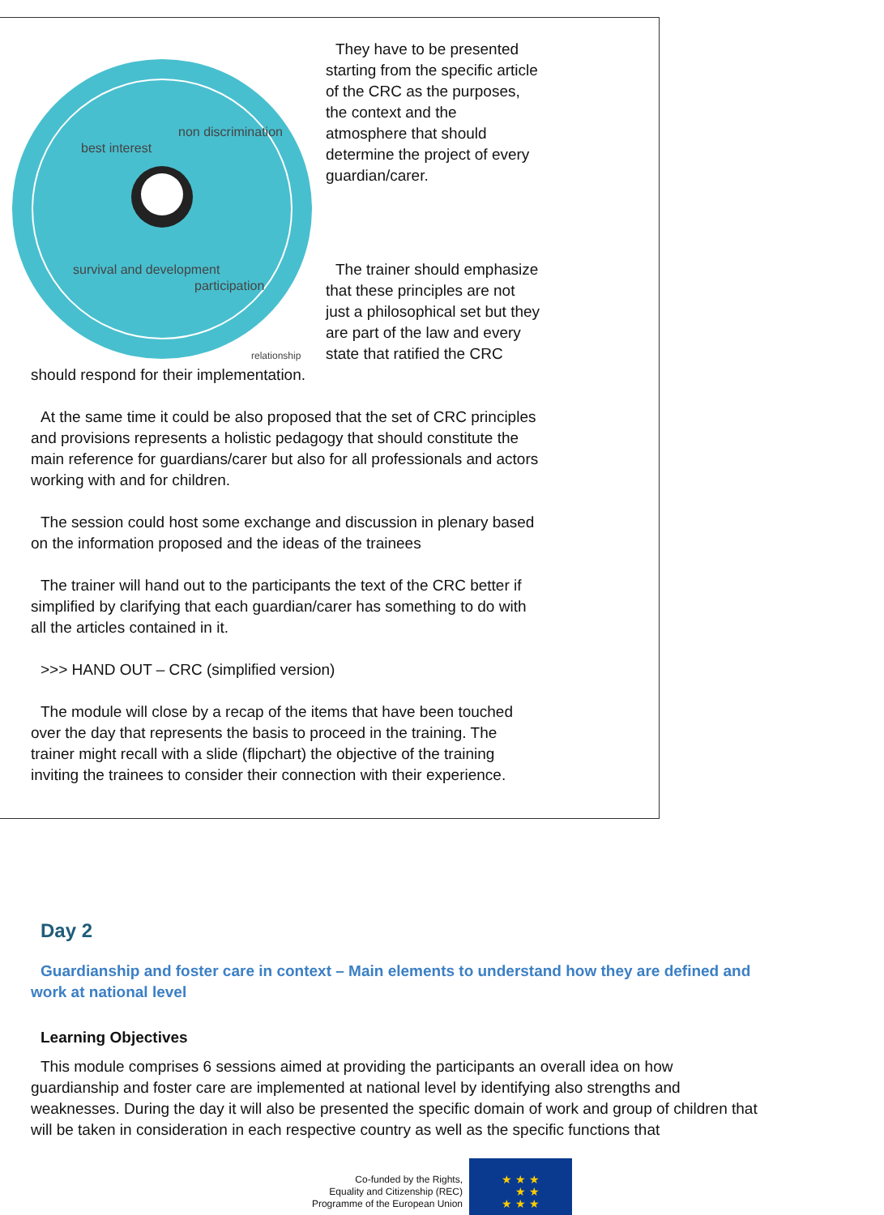best interest
non discrimination
survival and development
participation
relationship
They have to be presented starting from the specific article of the CRC as the purposes, the context and the atmosphere that should determine the project of every guardian/carer.
The trainer should emphasize that these principles are not just a philosophical set but they are part of the law and every state that ratified the CRC should respond for their implementation.
At the same time it could be also proposed that the set of CRC principles and provisions represents a holistic pedagogy that should constitute the main reference for guardians/carer but also for all professionals and actors working with and for children.
The session could host some exchange and discussion in plenary based on the information proposed and the ideas of the trainees
The trainer will hand out to the participants the text of the CRC better if simplified by clarifying that each guardian/carer has something to do with all the articles contained in it.
>>> HAND OUT – CRC (simplified version)
The module will close by a recap of the items that have been touched over the day that represents the basis to proceed in the training. The trainer might recall with a slide (flipchart) the objective of the training inviting the trainees to consider their connection with their experience.
Day 2
Guardianship and foster care in context – Main elements to understand how they are defined and work at national level
Learning Objectives
This module comprises 6 sessions aimed at providing the participants an overall idea on how guardianship and foster care are implemented at national level by identifying also strengths and weaknesses. During the day it will also be presented the specific domain of work and group of children that will be taken in consideration in each respective country as well as the specific functions that
Co-funded by the Rights,
Equality and Citizenship (REC)
Programme of the European Union
★ ★ ★
★ ★
★ ★ ★